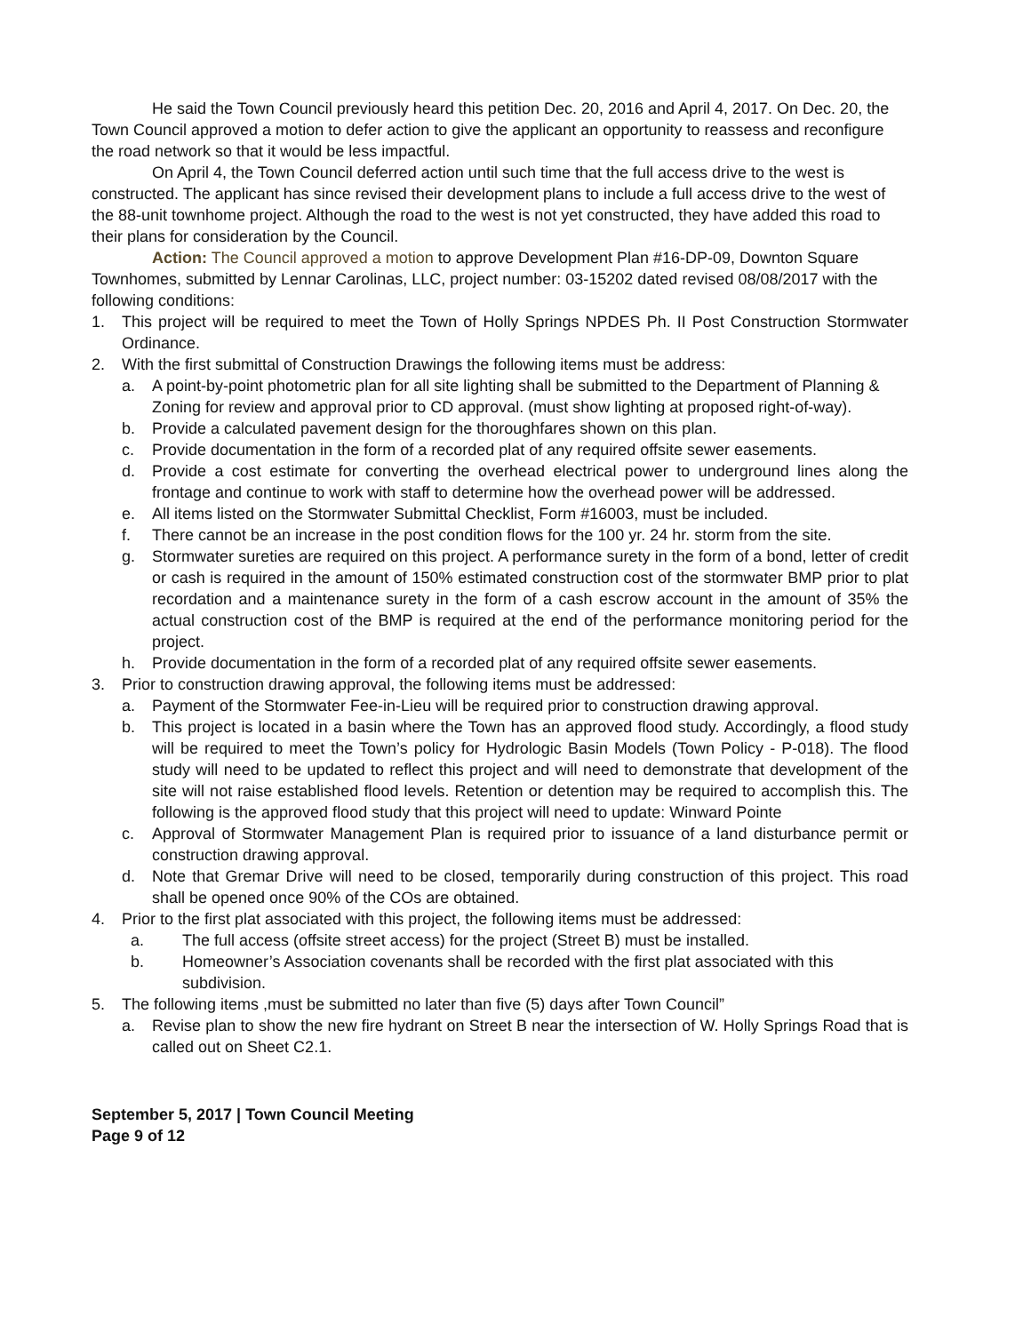He said the Town Council previously heard this petition Dec. 20, 2016 and April 4, 2017. On Dec. 20, the Town Council approved a motion to defer action to give the applicant an opportunity to reassess and reconfigure the road network so that it would be less impactful.
On April 4, the Town Council deferred action until such time that the full access drive to the west is constructed. The applicant has since revised their development plans to include a full access drive to the west of the 88-unit townhome project. Although the road to the west is not yet constructed, they have added this road to their plans for consideration by the Council.
Action: The Council approved a motion to approve Development Plan #16-DP-09, Downton Square Townhomes, submitted by Lennar Carolinas, LLC, project number: 03-15202 dated revised 08/08/2017 with the following conditions:
1. This project will be required to meet the Town of Holly Springs NPDES Ph. II Post Construction Stormwater Ordinance.
2. With the first submittal of Construction Drawings the following items must be address:
a. A point-by-point photometric plan for all site lighting shall be submitted to the Department of Planning & Zoning for review and approval prior to CD approval. (must show lighting at proposed right-of-way).
b. Provide a calculated pavement design for the thoroughfares shown on this plan.
c. Provide documentation in the form of a recorded plat of any required offsite sewer easements.
d. Provide a cost estimate for converting the overhead electrical power to underground lines along the frontage and continue to work with staff to determine how the overhead power will be addressed.
e. All items listed on the Stormwater Submittal Checklist, Form #16003, must be included.
f. There cannot be an increase in the post condition flows for the 100 yr. 24 hr. storm from the site.
g. Stormwater sureties are required on this project. A performance surety in the form of a bond, letter of credit or cash is required in the amount of 150% estimated construction cost of the stormwater BMP prior to plat recordation and a maintenance surety in the form of a cash escrow account in the amount of 35% the actual construction cost of the BMP is required at the end of the performance monitoring period for the project.
h. Provide documentation in the form of a recorded plat of any required offsite sewer easements.
3. Prior to construction drawing approval, the following items must be addressed:
a. Payment of the Stormwater Fee-in-Lieu will be required prior to construction drawing approval.
b. This project is located in a basin where the Town has an approved flood study. Accordingly, a flood study will be required to meet the Town’s policy for Hydrologic Basin Models (Town Policy - P-018). The flood study will need to be updated to reflect this project and will need to demonstrate that development of the site will not raise established flood levels. Retention or detention may be required to accomplish this. The following is the approved flood study that this project will need to update: Winward Pointe
c. Approval of Stormwater Management Plan is required prior to issuance of a land disturbance permit or construction drawing approval.
d. Note that Gremar Drive will need to be closed, temporarily during construction of this project. This road shall be opened once 90% of the COs are obtained.
4. Prior to the first plat associated with this project, the following items must be addressed:
a. The full access (offsite street access) for the project (Street B) must be installed.
b. Homeowner’s Association covenants shall be recorded with the first plat associated with this subdivision.
5. The following items ,must be submitted no later than five (5) days after Town Council”
a. Revise plan to show the new fire hydrant on Street B near the intersection of W. Holly Springs Road that is called out on Sheet C2.1.
September 5, 2017 | Town Council Meeting
Page 9 of 12